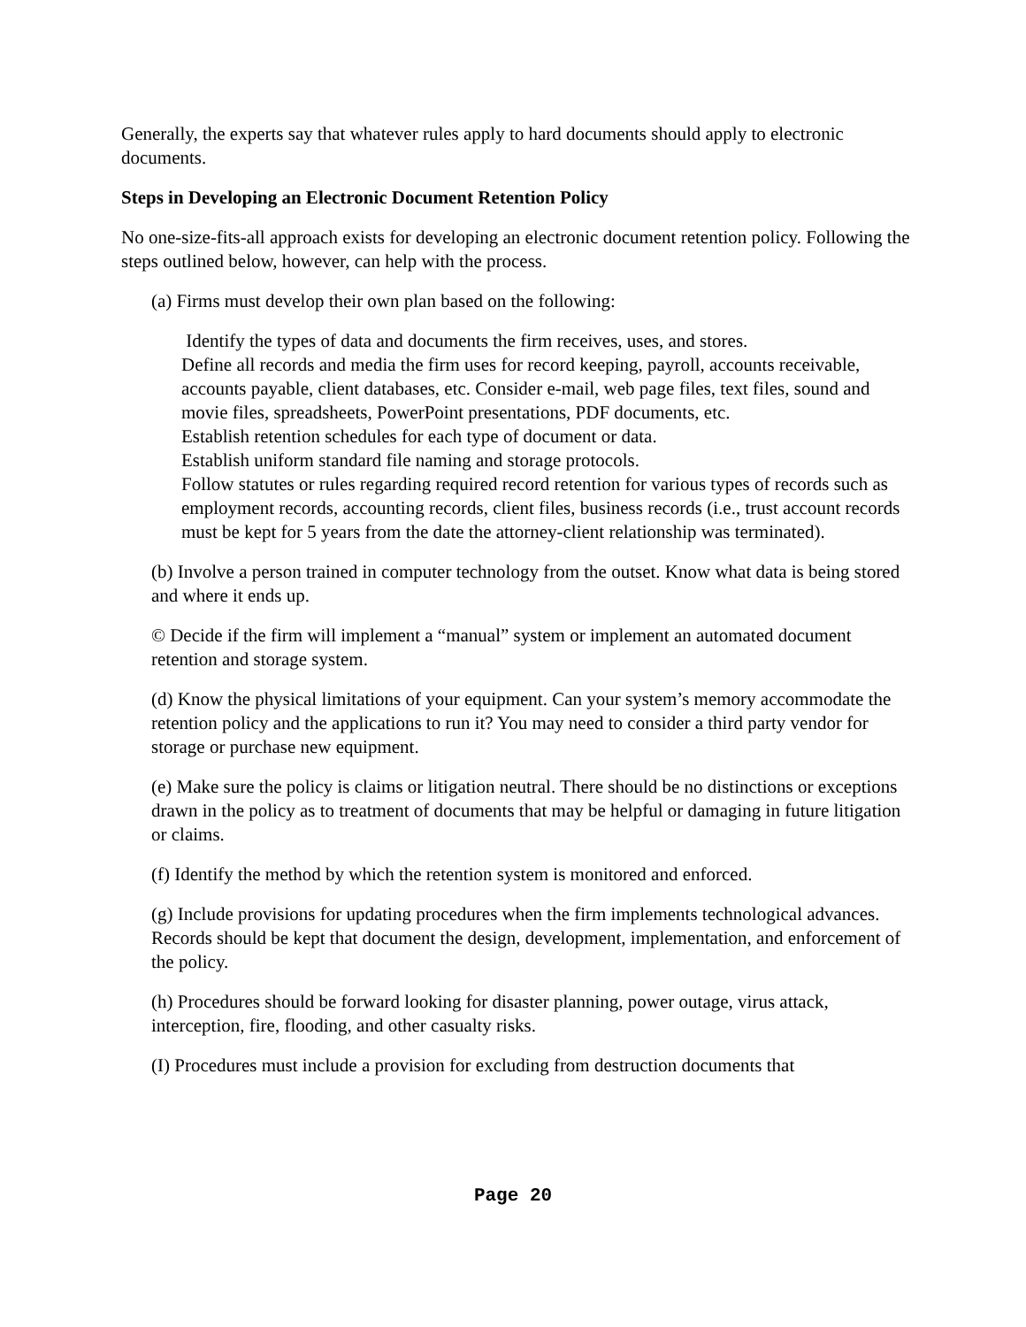Generally, the experts say that whatever rules apply to hard documents should apply to electronic documents.
Steps in Developing an Electronic Document Retention Policy
No one-size-fits-all approach exists for developing an electronic document retention policy. Following the steps outlined below, however, can help with the process.
(a) Firms must develop their own plan based on the following:
Identify the types of data and documents the firm receives, uses, and stores.
Define all records and media the firm uses for record keeping, payroll, accounts receivable, accounts payable, client databases, etc. Consider e-mail, web page files, text files, sound and movie files, spreadsheets, PowerPoint presentations, PDF documents, etc.
Establish retention schedules for each type of document or data.
Establish uniform standard file naming and storage protocols.
Follow statutes or rules regarding required record retention for various types of records such as employment records, accounting records, client files, business records (i.e., trust account records must be kept for 5 years from the date the attorney-client relationship was terminated).
(b) Involve a person trained in computer technology from the outset. Know what data is being stored and where it ends up.
© Decide if the firm will implement a “manual” system or implement an automated document retention and storage system.
(d) Know the physical limitations of your equipment. Can your system’s memory accommodate the retention policy and the applications to run it? You may need to consider a third party vendor for storage or purchase new equipment.
(e) Make sure the policy is claims or litigation neutral. There should be no distinctions or exceptions drawn in the policy as to treatment of documents that may be helpful or damaging in future litigation or claims.
(f) Identify the method by which the retention system is monitored and enforced.
(g) Include provisions for updating procedures when the firm implements technological advances. Records should be kept that document the design, development, implementation, and enforcement of the policy.
(h) Procedures should be forward looking for disaster planning, power outage, virus attack, interception, fire, flooding, and other casualty risks.
(I) Procedures must include a provision for excluding from destruction documents that
Page 20